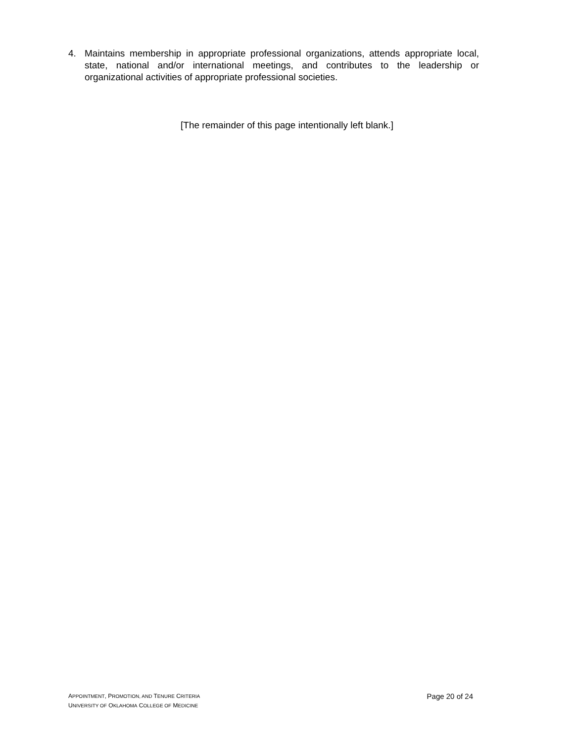4. Maintains membership in appropriate professional organizations, attends appropriate local, state, national and/or international meetings, and contributes to the leadership or organizational activities of appropriate professional societies.
[The remainder of this page intentionally left blank.]
APPOINTMENT, PROMOTION, AND TENURE CRITERIA
UNIVERSITY OF OKLAHOMA COLLEGE OF MEDICINE
Page 20 of 24